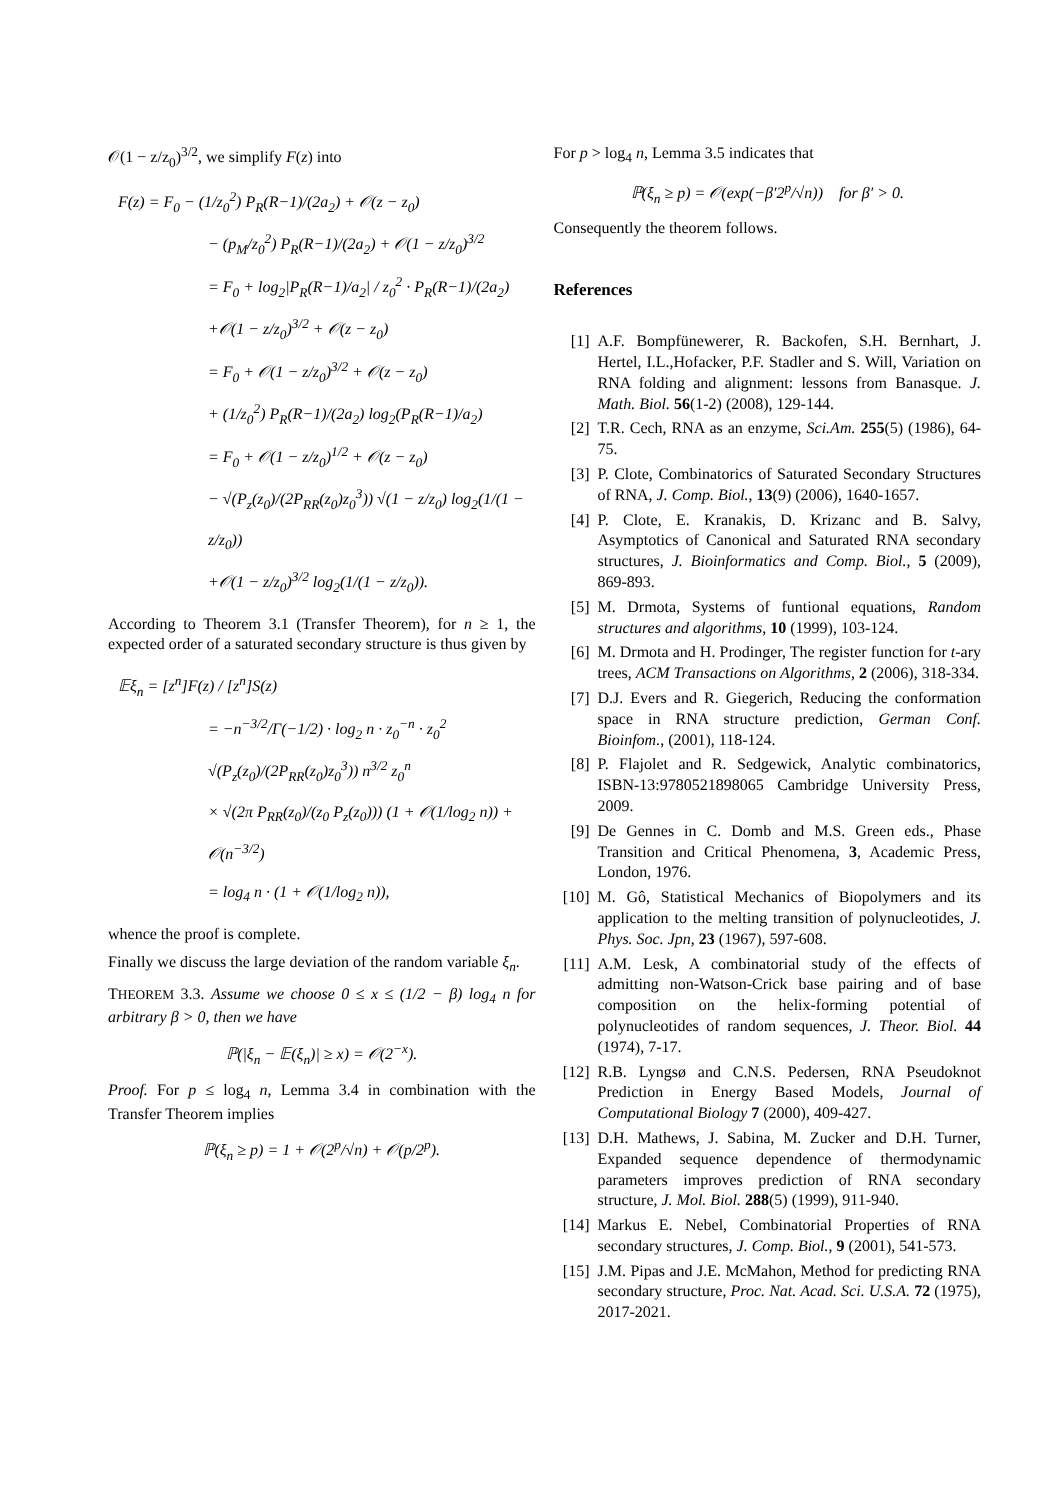𝒪(1 − z/z<sub>0</sub>)<sup>3/2</sup>, we simplify F(z) into
F(z) = F<sub>0</sub> − (1/z<sub>0</sub><sup>2</sup>) P<sub>R</sub>(R−1)/(2a<sub>2</sub>) + 𝒪(z − z<sub>0</sub>)
− (p<sub>M</sub>/z<sub>0</sub><sup>2</sup>) P<sub>R</sub>(R−1)/(2a<sub>2</sub>) + 𝒪(1 − z/z<sub>0</sub>)<sup>3/2</sup>
= F<sub>0</sub> + log<sub>2</sub>|P<sub>R</sub>(R−1)/a<sub>2</sub>| / z<sub>0</sub><sup>2</sup> · P<sub>R</sub>(R−1)/(2a<sub>2</sub>)
+𝒪(1 − z/z<sub>0</sub>)<sup>3/2</sup> + 𝒪(z − z<sub>0</sub>)
= F<sub>0</sub> + 𝒪(1 − z/z<sub>0</sub>)<sup>3/2</sup> + 𝒪(z − z<sub>0</sub>)
+ (1/z<sub>0</sub><sup>2</sup>) P<sub>R</sub>(R−1)/(2a<sub>2</sub>) log<sub>2</sub>(P<sub>R</sub>(R−1)/a<sub>2</sub>)
= F<sub>0</sub> + 𝒪(1 − z/z<sub>0</sub>)<sup>1/2</sup> + 𝒪(z − z<sub>0</sub>)
− √(P<sub>z</sub>(z<sub>0</sub>)/(2P<sub>RR</sub>(z<sub>0</sub>)z<sub>0</sub><sup>3</sup>)) √(1 − z/z<sub>0</sub>) log<sub>2</sub>(1/(1 − z/z<sub>0</sub>))
+𝒪(1 − z/z<sub>0</sub>)<sup>3/2</sup> log<sub>2</sub>(1/(1 − z/z<sub>0</sub>)).
According to Theorem 3.1 (Transfer Theorem), for n ≥ 1, the expected order of a saturated secondary structure is thus given by
𝔼ξ<sub>n</sub> = [z<sup>n</sup>]F(z) / [z<sup>n</sup>]S(z)
= −n<sup>−3/2</sup>/Γ(−1/2) · log<sub>2</sub> n · z<sub>0</sub><sup>−n</sup> · z<sub>0</sub><sup>2</sup> √(P<sub>z</sub>(z<sub>0</sub>)/(2P<sub>RR</sub>(z<sub>0</sub>)z<sub>0</sub><sup>3</sup>)) n<sup>3/2</sup> z<sub>0</sub><sup>n</sup>
× √(2π P<sub>RR</sub>(z<sub>0</sub>)/(z<sub>0</sub> P<sub>z</sub>(z<sub>0</sub>))) (1 + 𝒪(1/log<sub>2</sub> n)) + 𝒪(n<sup>−3/2</sup>)
= log<sub>4</sub> n · (1 + 𝒪(1/log<sub>2</sub> n)),
whence the proof is complete.
Finally we discuss the large deviation of the random variable ξ<sub>n</sub>.
THEOREM 3.3. Assume we choose 0 ≤ x ≤ (1/2 − β) log<sub>4</sub> n for arbitrary β > 0, then we have
ℙ(|ξ<sub>n</sub> − 𝔼(ξ<sub>n</sub>)| ≥ x) = 𝒪(2<sup>−x</sup>).
Proof. For p ≤ log<sub>4</sub> n, Lemma 3.4 in combination with the Transfer Theorem implies
ℙ(ξ<sub>n</sub> ≥ p) = 1 + 𝒪(2<sup>p</sup>/√n) + 𝒪(p/2<sup>p</sup>).
For p > log<sub>4</sub> n, Lemma 3.5 indicates that
ℙ(ξ<sub>n</sub> ≥ p) = 𝒪(exp(−β′2<sup>p</sup>/√n)) for β′ > 0.
Consequently the theorem follows.
References
[1] A.F. Bompfünewerer, R. Backofen, S.H. Bernhart, J. Hertel, I.L.,Hofacker, P.F. Stadler and S. Will, Variation on RNA folding and alignment: lessons from Banasque. J. Math. Biol. 56(1-2) (2008), 129-144.
[2] T.R. Cech, RNA as an enzyme, Sci.Am. 255(5) (1986), 64-75.
[3] P. Clote, Combinatorics of Saturated Secondary Structures of RNA, J. Comp. Biol., 13(9) (2006), 1640-1657.
[4] P. Clote, E. Kranakis, D. Krizanc and B. Salvy, Asymptotics of Canonical and Saturated RNA secondary structures, J. Bioinformatics and Comp. Biol., 5 (2009), 869-893.
[5] M. Drmota, Systems of funtional equations, Random structures and algorithms, 10 (1999), 103-124.
[6] M. Drmota and H. Prodinger, The register function for t-ary trees, ACM Transactions on Algorithms, 2 (2006), 318-334.
[7] D.J. Evers and R. Giegerich, Reducing the conformation space in RNA structure prediction, German Conf. Bioinfom., (2001), 118-124.
[8] P. Flajolet and R. Sedgewick, Analytic combinatorics, ISBN-13:9780521898065 Cambridge University Press, 2009.
[9] De Gennes in C. Domb and M.S. Green eds., Phase Transition and Critical Phenomena, 3, Academic Press, London, 1976.
[10] M. Gô, Statistical Mechanics of Biopolymers and its application to the melting transition of polynucleotides, J. Phys. Soc. Jpn, 23 (1967), 597-608.
[11] A.M. Lesk, A combinatorial study of the effects of admitting non-Watson-Crick base pairing and of base composition on the helix-forming potential of polynucleotides of random sequences, J. Theor. Biol. 44 (1974), 7-17.
[12] R.B. Lyngsø and C.N.S. Pedersen, RNA Pseudoknot Prediction in Energy Based Models, Journal of Computational Biology 7 (2000), 409-427.
[13] D.H. Mathews, J. Sabina, M. Zucker and D.H. Turner, Expanded sequence dependence of thermodynamic parameters improves prediction of RNA secondary structure, J. Mol. Biol. 288(5) (1999), 911-940.
[14] Markus E. Nebel, Combinatorial Properties of RNA secondary structures, J. Comp. Biol., 9 (2001), 541-573.
[15] J.M. Pipas and J.E. McMahon, Method for predicting RNA secondary structure, Proc. Nat. Acad. Sci. U.S.A. 72 (1975), 2017-2021.